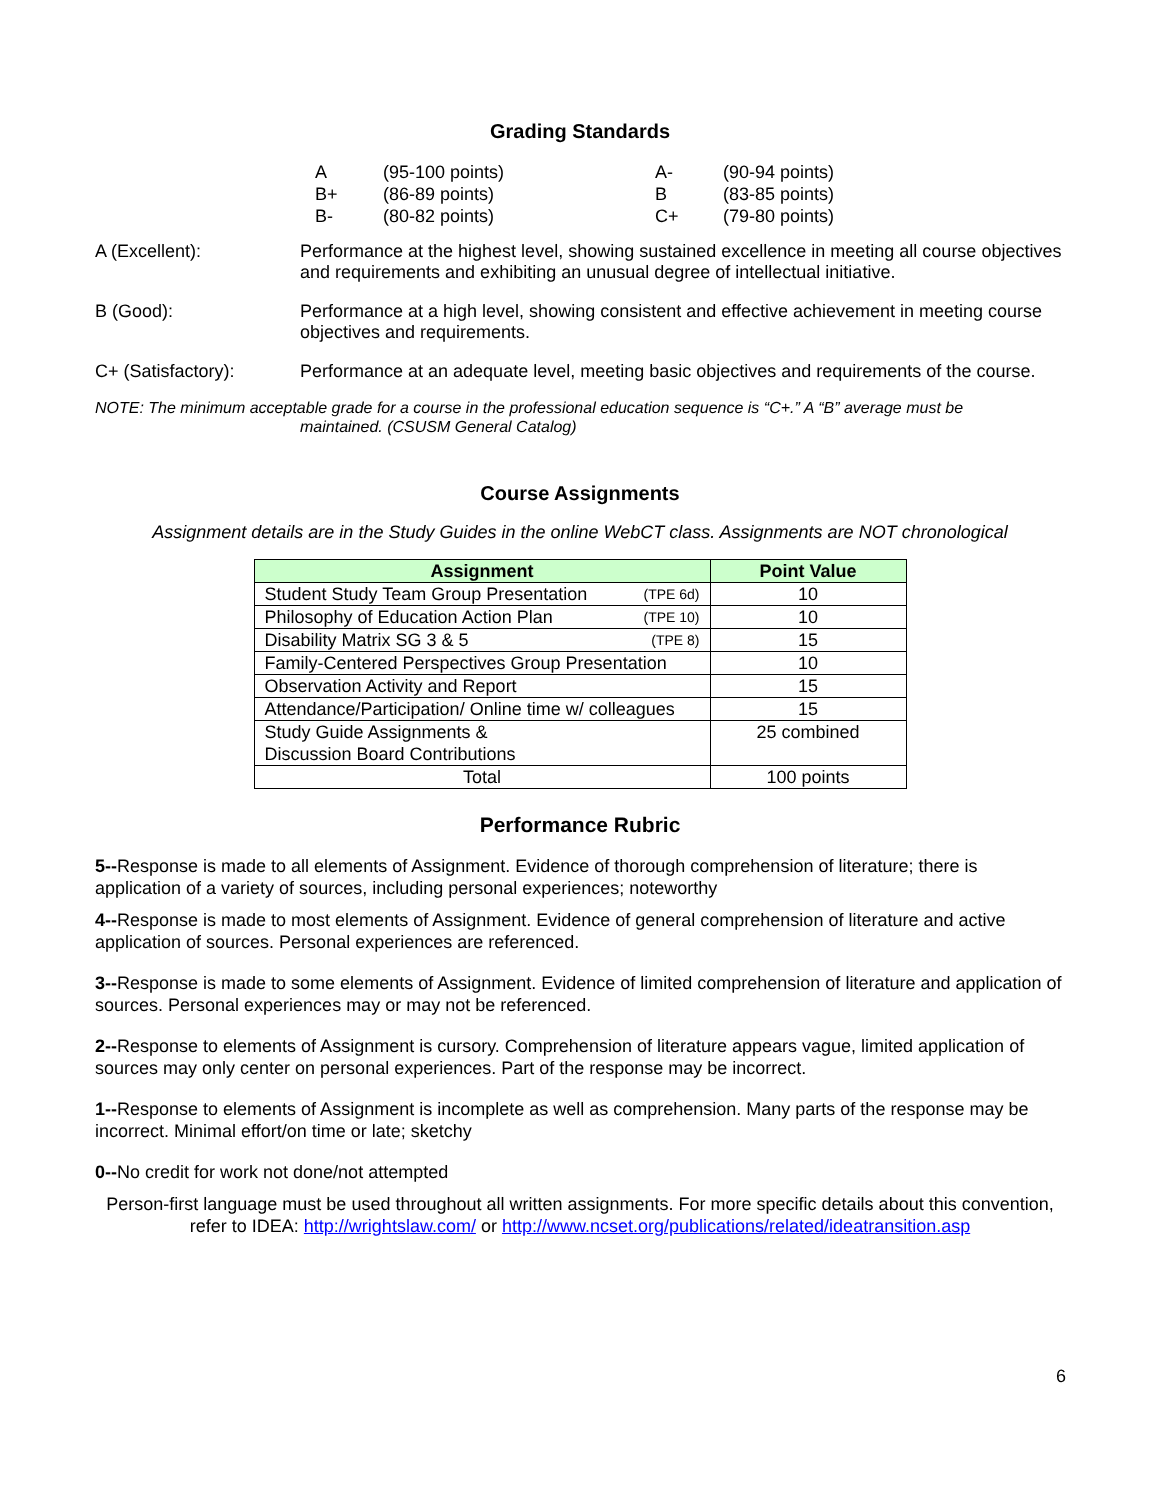Grading Standards
| A | (95-100 points) | A- | (90-94 points) |
| B+ | (86-89 points) | B | (83-85 points) |
| B- | (80-82 points) | C+ | (79-80 points) |
A (Excellent): Performance at the highest level, showing sustained excellence in meeting all course objectives and requirements and exhibiting an unusual degree of intellectual initiative.
B (Good): Performance at a high level, showing consistent and effective achievement in meeting course objectives and requirements.
C+ (Satisfactory): Performance at an adequate level, meeting basic objectives and requirements of the course.
NOTE: The minimum acceptable grade for a course in the professional education sequence is “C+.” A “B” average must be
maintained. (CSUSM General Catalog)
Course Assignments
Assignment details are in the Study Guides in the online WebCT class. Assignments are NOT chronological
| Assignment | Point Value |
| --- | --- |
| Student Study Team Group Presentation (TPE 6d) | 10 |
| Philosophy of Education Action Plan (TPE 10) | 10 |
| Disability Matrix SG 3 & 5 (TPE 8) | 15 |
| Family-Centered Perspectives Group Presentation | 10 |
| Observation Activity and Report | 15 |
| Attendance/Participation/ Online time w/ colleagues | 15 |
| Study Guide Assignments & Discussion Board Contributions | 25 combined |
| Total | 100 points |
Performance Rubric
5--Response is made to all elements of Assignment. Evidence of thorough comprehension of literature; there is application of a variety of sources, including personal experiences; noteworthy
4--Response is made to most elements of Assignment. Evidence of general comprehension of literature and active application of sources. Personal experiences are referenced.
3--Response is made to some elements of Assignment. Evidence of limited comprehension of literature and application of sources. Personal experiences may or may not be referenced.
2--Response to elements of Assignment is cursory. Comprehension of literature appears vague, limited application of sources may only center on personal experiences. Part of the response may be incorrect.
1--Response to elements of Assignment is incomplete as well as comprehension. Many parts of the response may be incorrect. Minimal effort/on time or late; sketchy
0--No credit for work not done/not attempted
Person-first language must be used throughout all written assignments. For more specific details about this convention, refer to IDEA: http://wrightslaw.com/ or http://www.ncset.org/publications/related/ideatransition.asp
6